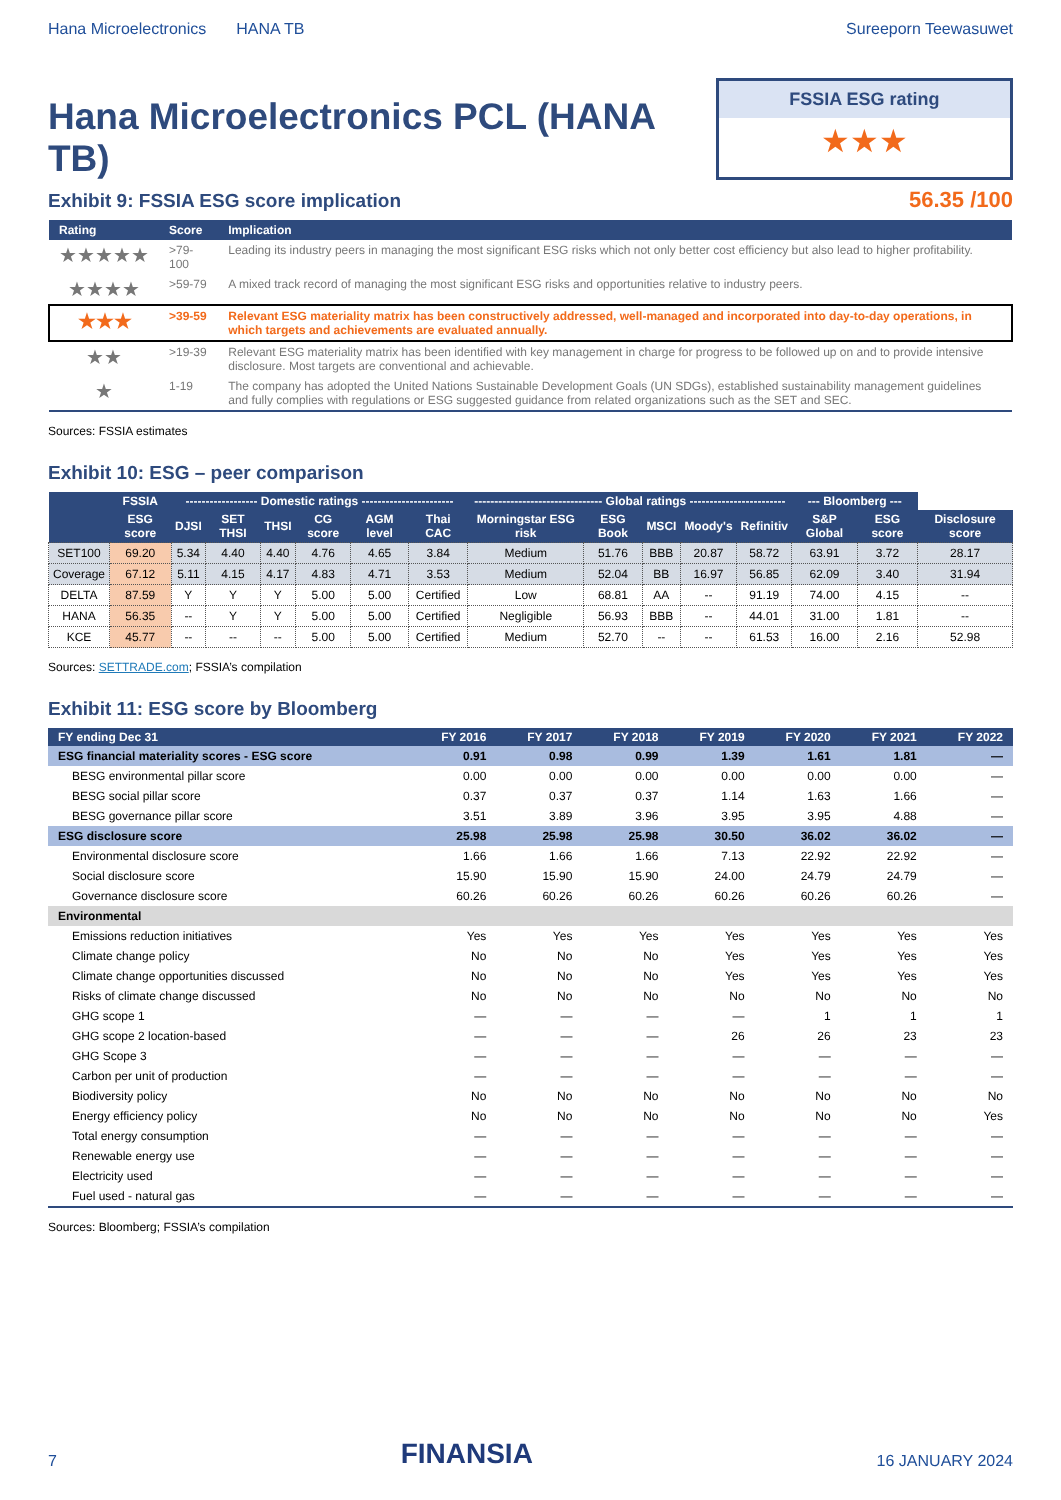Hana Microelectronics HANA TB Sureeporn Teewasuwet
Hana Microelectronics PCL (HANA TB)
FSSIA ESG rating
★★★
Exhibit 9: FSSIA ESG score implication
56.35 /100
| Rating | Score | Implication |
| --- | --- | --- |
| ★★★★★ | >79-100 | Leading its industry peers in managing the most significant ESG risks which not only better cost efficiency but also lead to higher profitability. |
| ★★★★ | >59-79 | A mixed track record of managing the most significant ESG risks and opportunities relative to industry peers. |
| ★★★ | >39-59 | Relevant ESG materiality matrix has been constructively addressed, well-managed and incorporated into day-to-day operations, in which targets and achievements are evaluated annually. |
| ★★ | >19-39 | Relevant ESG materiality matrix has been identified with key management in charge for progress to be followed up on and to provide intensive disclosure. Most targets are conventional and achievable. |
| ★ | 1-19 | The company has adopted the United Nations Sustainable Development Goals (UN SDGs), established sustainability management guidelines and fully complies with regulations or ESG suggested guidance from related organizations such as the SET and SEC. |
Sources: FSSIA estimates
Exhibit 10: ESG – peer comparison
| | FSSIA | ------------------ Domestic ratings ----------------------- | | | | | | -------------------------------- Global ratings ------------------------ | | | | | --- Bloomberg --- | | |
| --- | --- | --- | --- | --- | --- | --- | --- | --- | --- | --- | --- | --- | --- | --- | --- |
| | ESG score | DJSI | SET THSI | THSI | CG score | AGM level | Thai CAC | Morningstar ESG risk | ESG Book | MSCI | Moody's | Refinitiv | S&P Global | ESG score | Disclosure score |
| SET100 | 69.20 | 5.34 | 4.40 | 4.40 | 4.76 | 4.65 | 3.84 | Medium | 51.76 | BBB | 20.87 | 58.72 | 63.91 | 3.72 | 28.17 |
| Coverage | 67.12 | 5.11 | 4.15 | 4.17 | 4.83 | 4.71 | 3.53 | Medium | 52.04 | BB | 16.97 | 56.85 | 62.09 | 3.40 | 31.94 |
| DELTA | 87.59 | Y | Y | Y | 5.00 | 5.00 | Certified | Low | 68.81 | AA | -- | 91.19 | 74.00 | 4.15 | -- |
| HANA | 56.35 | -- | Y | Y | 5.00 | 5.00 | Certified | Negligible | 56.93 | BBB | -- | 44.01 | 31.00 | 1.81 | -- |
| KCE | 45.77 | -- | -- | -- | 5.00 | 5.00 | Certified | Medium | 52.70 | -- | -- | 61.53 | 16.00 | 2.16 | 52.98 |
Sources: SETTRADE.com; FSSIA’s compilation
Exhibit 11: ESG score by Bloomberg
| FY ending Dec 31 | FY 2016 | FY 2017 | FY 2018 | FY 2019 | FY 2020 | FY 2021 | FY 2022 |
| --- | --- | --- | --- | --- | --- | --- | --- |
| ESG financial materiality scores - ESG score | 0.91 | 0.98 | 0.99 | 1.39 | 1.61 | 1.81 | — |
| BESG environmental pillar score | 0.00 | 0.00 | 0.00 | 0.00 | 0.00 | 0.00 | — |
| BESG social pillar score | 0.37 | 0.37 | 0.37 | 1.14 | 1.63 | 1.66 | — |
| BESG governance pillar score | 3.51 | 3.89 | 3.96 | 3.95 | 3.95 | 4.88 | — |
| ESG disclosure score | 25.98 | 25.98 | 25.98 | 30.50 | 36.02 | 36.02 | — |
| Environmental disclosure score | 1.66 | 1.66 | 1.66 | 7.13 | 22.92 | 22.92 | — |
| Social disclosure score | 15.90 | 15.90 | 15.90 | 24.00 | 24.79 | 24.79 | — |
| Governance disclosure score | 60.26 | 60.26 | 60.26 | 60.26 | 60.26 | 60.26 | — |
| Environmental | | | | | | | |
| Emissions reduction initiatives | Yes | Yes | Yes | Yes | Yes | Yes | Yes |
| Climate change policy | No | No | No | Yes | Yes | Yes | Yes |
| Climate change opportunities discussed | No | No | No | Yes | Yes | Yes | Yes |
| Risks of climate change discussed | No | No | No | No | No | No | No |
| GHG scope 1 | — | — | — | — | 1 | 1 | 1 |
| GHG scope 2 location-based | — | — | — | 26 | 26 | 23 | 23 |
| GHG Scope 3 | — | — | — | — | — | — | — |
| Carbon per unit of production | — | — | — | — | — | — | — |
| Biodiversity policy | No | No | No | No | No | No | No |
| Energy efficiency policy | No | No | No | No | No | No | Yes |
| Total energy consumption | — | — | — | — | — | — | — |
| Renewable energy use | — | — | — | — | — | — | — |
| Electricity used | — | — | — | — | — | — | — |
| Fuel used - natural gas | — | — | — | — | — | — | — |
Sources: Bloomberg; FSSIA’s compilation
7
FINANSIA
16 JANUARY 2024